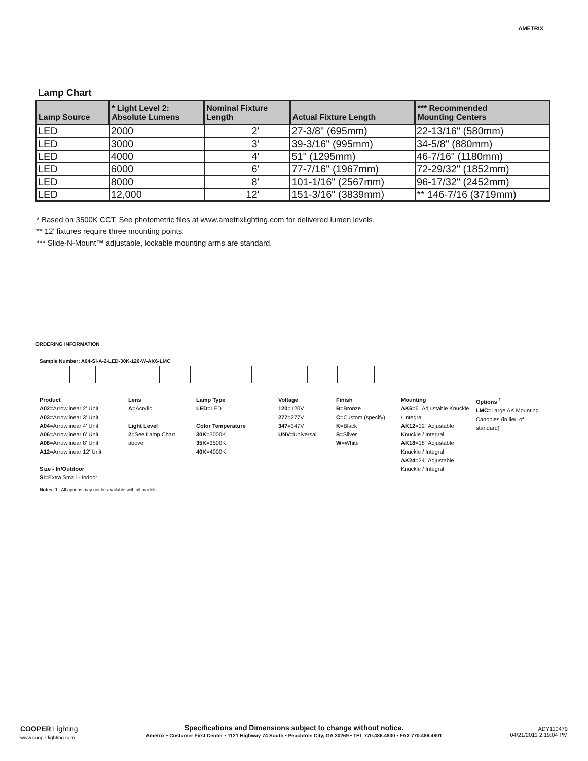AMETRIX
Lamp Chart
| Lamp Source | * Light Level 2: Absolute Lumens | Nominal Fixture Length | Actual Fixture Length | *** Recommended Mounting Centers |
| --- | --- | --- | --- | --- |
| LED | 2000 | 2' | 27-3/8" (695mm) | 22-13/16" (580mm) |
| LED | 3000 | 3' | 39-3/16" (995mm) | 34-5/8" (880mm) |
| LED | 4000 | 4' | 51" (1295mm) | 46-7/16" (1180mm) |
| LED | 6000 | 6' | 77-7/16" (1967mm) | 72-29/32" (1852mm) |
| LED | 8000 | 8' | 101-1/16" (2567mm) | 96-17/32" (2452mm) |
| LED | 12,000 | 12' | 151-3/16" (3839mm) | ** 146-7/16 (3719mm) |
* Based on 3500K CCT. See photometric files at www.ametrixlighting.com for delivered lumen levels.
** 12' fixtures require three mounting points.
*** Slide-N-Mount™ adjustable, lockable mounting arms are standard.
ORDERING INFORMATION
Sample Number: A04-SI-A-2-LED-30K-120-W-AK6-LMC
Product
A02=Arrowlinear 2' Unit
A03=Arrowlinear 3' Unit
A04=Arrowlinear 4' Unit
A06=Arrowlinear 6' Unit
A08=Arrowlinear 8' Unit
A12=Arrowlinear 12' Unit
Size - In/Outdoor
SI=Extra Small - Indoor
Lens
A=Acrylic
Light Level
2=See Lamp Chart above
Lamp Type
LED=LED
Color Temperature
30K=3000K
35K=3500K
40K=4000K
Voltage
120=120V
277=277V
347=347V
UNV=Universal
Finish
B=Bronze
C=Custom (specify)
K=Black
S=Silver
W=White
Mounting
AK6=6" Adjustable Knuckle / Integral
AK12=12" Adjustable Knuckle / Integral
AK18=18" Adjustable Knuckle / Integral
AK24=24" Adjustable Knuckle / Integral
Options <sup>1</sup>
LMC=Large AK Mounting Canopies (in lieu of standard)
Notes: 1 All options may not be available with all models.
COOPER Lighting
www.cooperlighting.com
Specifications and Dimensions subject to change without notice.
Ametrix • Customer First Center • 1121 Highway 74 South • Peachtree City, GA 30269 • TEL 770.486.4800 • FAX 770.486.4801
ADY110479
04/21/2011 2:19:04 PM